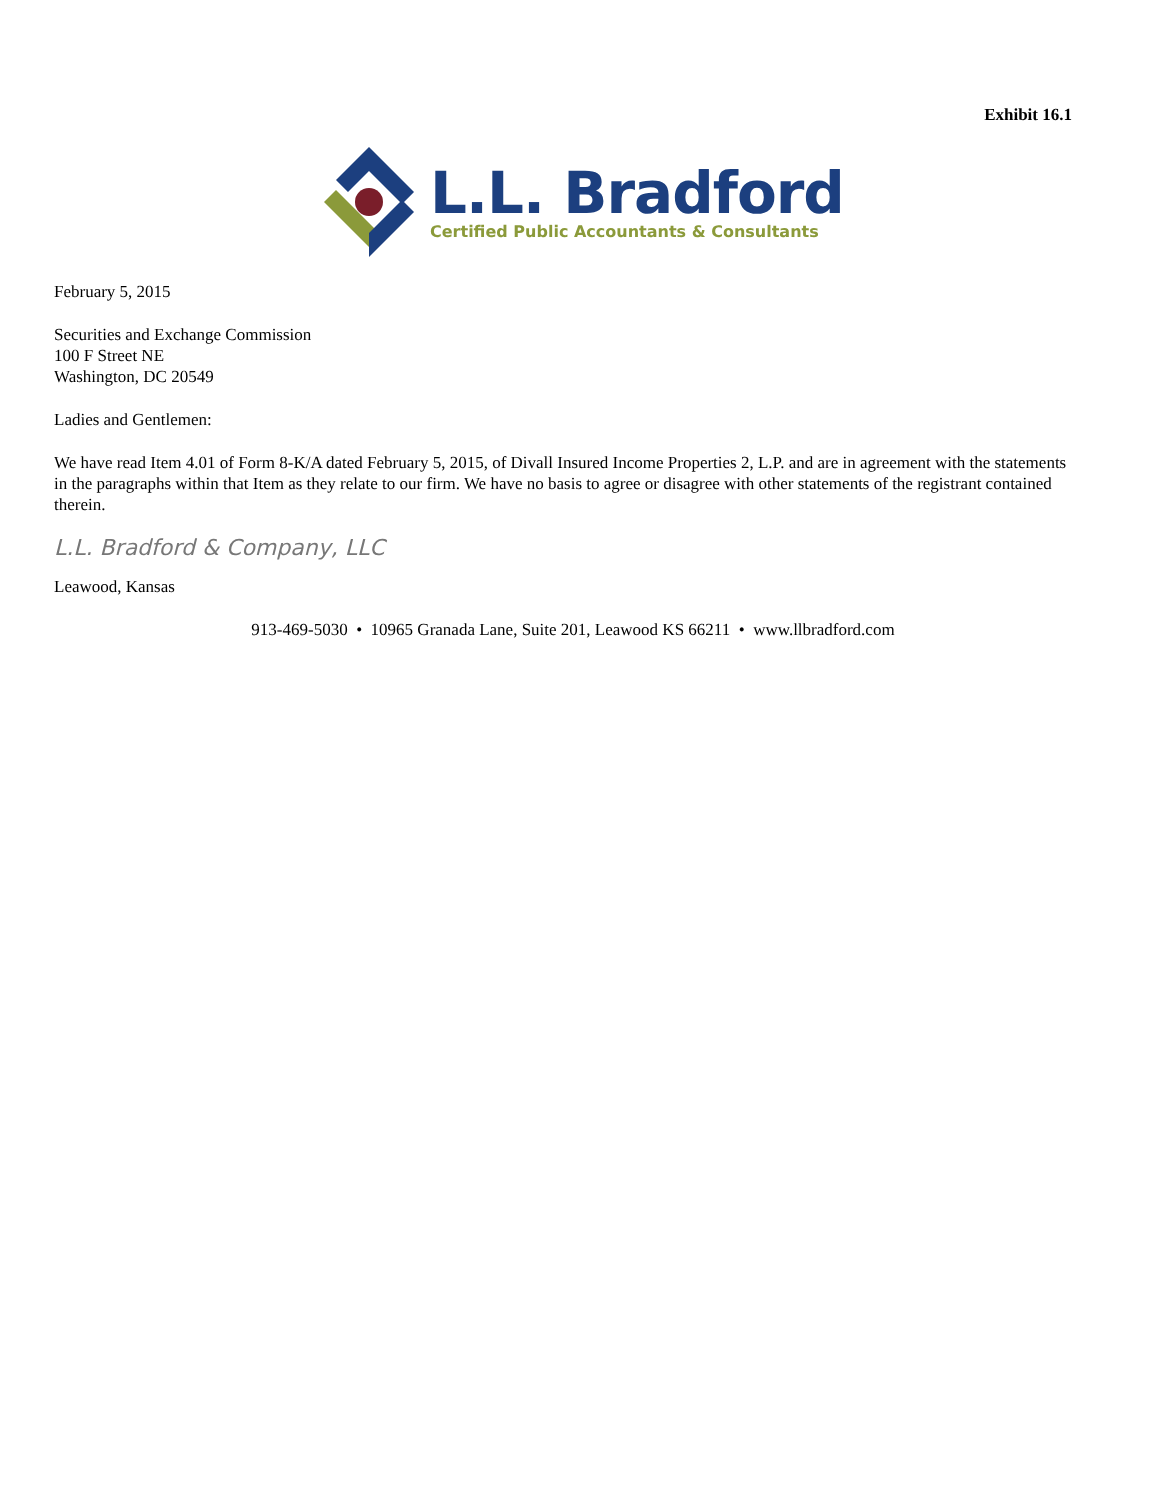Exhibit 16.1
L.L. Bradford
Certified Public Accountants & Consultants
February 5, 2015
Securities and Exchange Commission
100 F Street NE
Washington, DC 20549
Ladies and Gentlemen:
We have read Item 4.01 of Form 8-K/A dated February 5, 2015, of Divall Insured Income Properties 2, L.P. and are in agreement with the statements in the paragraphs within that Item as they relate to our firm. We have no basis to agree or disagree with other statements of the registrant contained therein.
L.L. Bradford & Company, LLC
Leawood, Kansas
913-469-5030 • 10965 Granada Lane, Suite 201, Leawood KS 66211 • www.llbradford.com